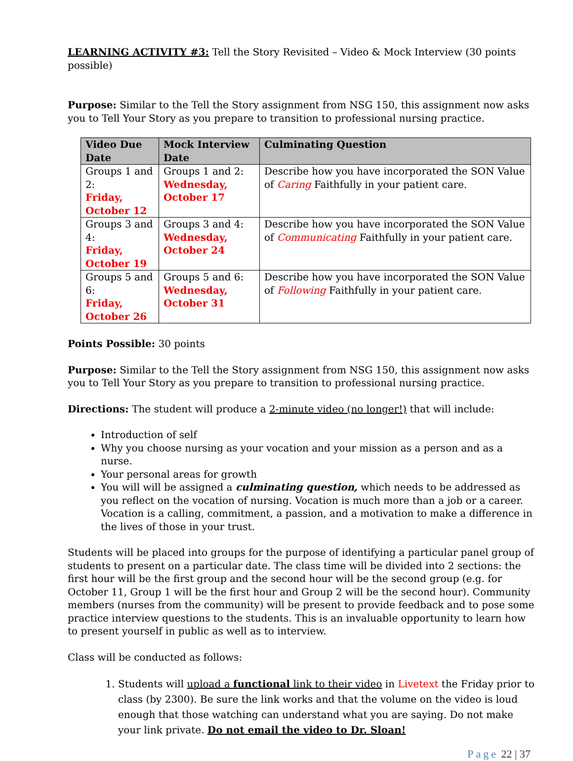LEARNING ACTIVITY #3: Tell the Story Revisited – Video & Mock Interview (30 points possible)
Purpose: Similar to the Tell the Story assignment from NSG 150, this assignment now asks you to Tell Your Story as you prepare to transition to professional nursing practice.
| Video Due Date | Mock Interview Date | Culminating Question |
| --- | --- | --- |
| Groups 1 and 2: Friday, October 12 | Groups 1 and 2: Wednesday, October 17 | Describe how you have incorporated the SON Value of Caring Faithfully in your patient care. |
| Groups 3 and 4: Friday, October 19 | Groups 3 and 4: Wednesday, October 24 | Describe how you have incorporated the SON Value of Communicating Faithfully in your patient care. |
| Groups 5 and 6: Friday, October 26 | Groups 5 and 6: Wednesday, October 31 | Describe how you have incorporated the SON Value of Following Faithfully in your patient care. |
Points Possible: 30 points
Purpose: Similar to the Tell the Story assignment from NSG 150, this assignment now asks you to Tell Your Story as you prepare to transition to professional nursing practice.
Directions: The student will produce a 2-minute video (no longer!) that will include:
Introduction of self
Why you choose nursing as your vocation and your mission as a person and as a nurse.
Your personal areas for growth
You will will be assigned a culminating question, which needs to be addressed as you reflect on the vocation of nursing. Vocation is much more than a job or a career. Vocation is a calling, commitment, a passion, and a motivation to make a difference in the lives of those in your trust.
Students will be placed into groups for the purpose of identifying a particular panel group of students to present on a particular date. The class time will be divided into 2 sections: the first hour will be the first group and the second hour will be the second group (e.g. for October 11, Group 1 will be the first hour and Group 2 will be the second hour). Community members (nurses from the community) will be present to provide feedback and to pose some practice interview questions to the students. This is an invaluable opportunity to learn how to present yourself in public as well as to interview.
Class will be conducted as follows:
1. Students will upload a functional link to their video in Livetext the Friday prior to class (by 2300). Be sure the link works and that the volume on the video is loud enough that those watching can understand what you are saying. Do not make your link private. Do not email the video to Dr. Sloan!
Page 22 | 37